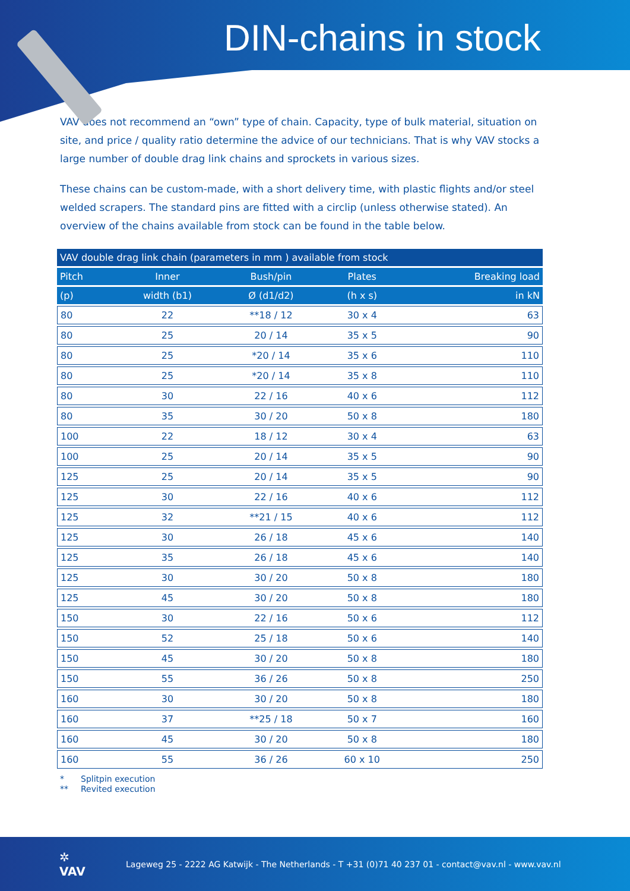DIN-chains in stock
VAV does not recommend an “own” type of chain. Capacity, type of bulk material, situation on site, and price / quality ratio determine the advice of our technicians. That is why VAV stocks a large number of double drag link chains and sprockets in various sizes.
These chains can be custom-made, with a short delivery time, with plastic flights and/or steel welded scrapers. The standard pins are fitted with a circlip (unless otherwise stated). An overview of the chains available from stock can be found in the table below.
| VAV double drag link chain (parameters in mm ) available from stock | | | | |
| --- | --- | --- | --- | --- |
| Pitch | Inner | Bush/pin | Plates | Breaking load |
| (p) | width (b1) | Ø (d1/d2) | (h x s) | in kN |
| 80 | 22 | **18 / 12 | 30 x 4 | 63 |
| 80 | 25 | 20 / 14 | 35 x 5 | 90 |
| 80 | 25 | *20 / 14 | 35 x 6 | 110 |
| 80 | 25 | *20 / 14 | 35 x 8 | 110 |
| 80 | 30 | 22 / 16 | 40 x 6 | 112 |
| 80 | 35 | 30 / 20 | 50 x 8 | 180 |
| 100 | 22 | 18 / 12 | 30 x 4 | 63 |
| 100 | 25 | 20 / 14 | 35 x 5 | 90 |
| 125 | 25 | 20 / 14 | 35 x 5 | 90 |
| 125 | 30 | 22 / 16 | 40 x 6 | 112 |
| 125 | 32 | **21 / 15 | 40 x 6 | 112 |
| 125 | 30 | 26 / 18 | 45 x 6 | 140 |
| 125 | 35 | 26 / 18 | 45 x 6 | 140 |
| 125 | 30 | 30 / 20 | 50 x 8 | 180 |
| 125 | 45 | 30 / 20 | 50 x 8 | 180 |
| 150 | 30 | 22 / 16 | 50 x 6 | 112 |
| 150 | 52 | 25 / 18 | 50 x 6 | 140 |
| 150 | 45 | 30 / 20 | 50 x 8 | 180 |
| 150 | 55 | 36 / 26 | 50 x 8 | 250 |
| 160 | 30 | 30 / 20 | 50 x 8 | 180 |
| 160 | 37 | **25 / 18 | 50 x 7 | 160 |
| 160 | 45 | 30 / 20 | 50 x 8 | 180 |
| 160 | 55 | 36 / 26 | 60 x 10 | 250 |
* Splitpin execution
** Revited execution
✲
VAV
Lageweg 25 - 2222 AG Katwijk - The Netherlands - T +31 (0)71 40 237 01 - contact@vav.nl - www.vav.nl